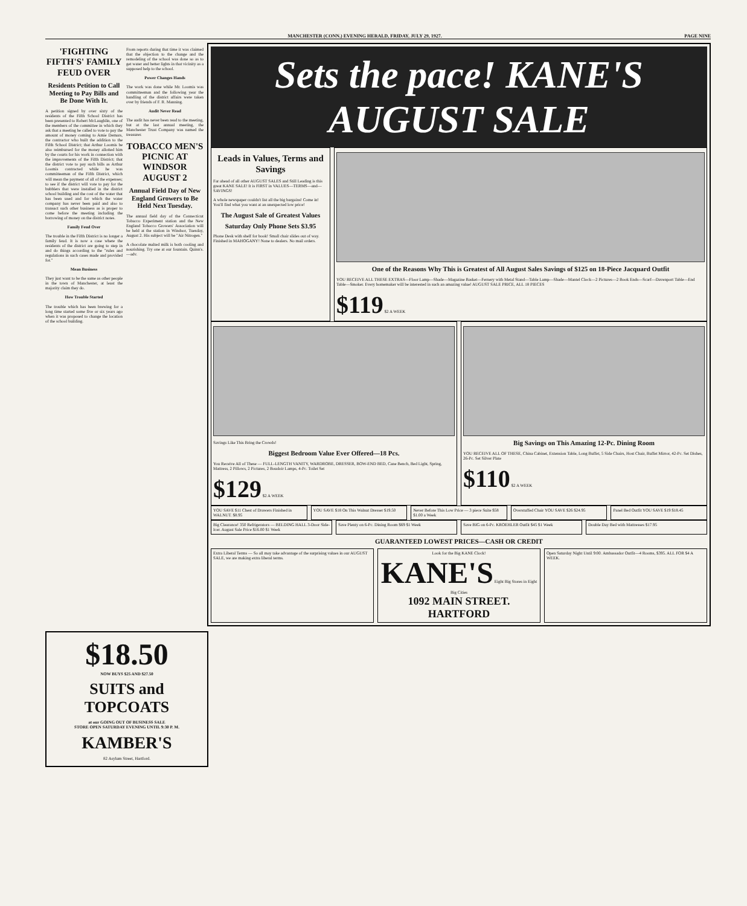MANCHESTER (CONN.) EVENING HERALD, FRIDAY, JULY 29, 1927. PAGE NINE
'FIGHTING FIFTH'S' FAMILY FEUD OVER
Residents Petition to Call Meeting to Pay Bills and Be Done With It.
A petition signed by over sixty of the residents of the Fifth School District has been presented to Robert McLaughlin, one of the members of the committee in which they ask that a meeting be called to vote to pay the amount of money coming to Amie Demars, the contractor who built the addition to the Fifth School District; that Arthur Loomis be also reimbursed for the money allotted him by the courts for his work in connection with the improvements of the Fifth District; that the district vote to pay such bills as Arthur Loomis contracted while he was committeeman of the Fifth District, which will mean the payment of all of the expenses; to see if the district will vote to pay for the bubblers that were installed in the district school building and the cost of the water that has been used and for which the water company has never been paid and also to transact such other business as is proper to come before the meeting including the borrowing of money on the district notes.
Family Feud Over
The trouble in the Fifth District is no longer a family feud. It is now a case where the residents of the district are going to step in and do things according to the "rules and regulations in such cases made and provided for."
Mean Business
They just want to be the same as other people in the town of Manchester, at least the majority claim they do.
How Trouble Started
The trouble which has been brewing for a long time started some five or six years ago when it was proposed to change the location of the school building.
From reports during that time it was claimed that the objection to the change and the remodeling of the school was done so as to get water and better lights in that vicinity as a supposed help to the school.
Power Changes Hands
The work was done while Mr. Loomis was committeeman and the following year the handling of the district affairs were taken over by friends of F. R. Manning.
Audit Never Read
The audit has never been read to the meeting, but at the last annual meeting, the Manchester Trust Company was named the treasurer.
TOBACCO MEN'S PICNIC AT WINDSOR AUGUST 2
Annual Field Day of New England Growers to Be Held Next Tuesday.
The annual field day of the Connecticut Tobacco Experiment station and the New England Tobacco Growers' Association will be held at the station in Windsor, Tuesday, August 2. His subject will be "Air Nitrogen."
A chocolate malted milk is both cooling and nourishing. Try one at our fountain. Quinn's.—adv.
Sets the pace! KANE'S AUGUST SALE
Leads in Values, Terms and Savings
Far ahead of all other AUGUST SALES and Still Leading is this great KANE SALE! It is FIRST in VALUES—TERMS—and—SAVINGS!
A whole newspaper couldn't list all the big bargains! Come in! You'll find what you want at an unexpected low price!
The August Sale of Greatest Values
Saturday Only Phone Sets $3.95
Phone Desk with shelf for book! Small chair slides out of way. Finished in MAHOGANY! None to dealers. No mail orders.
One of the Reasons Why This is Greatest of All August Sales Savings of $125 on 18-Piece Jacquard Outfit
YOU RECEIVE ALL THESE EXTRAS—Floor Lamp—Shade—Magazine Basket—Fernery with Metal Stand—Table Lamp—Shade—Mantel Clock—2 Pictures—2 Book Ends—Scarf—Davenport Table—End Table—Smoker. Every homemaker will be interested in such an amazing value! AUGUST SALE PRICE, ALL 18 PIECES
$119 $2 A WEEK
Savings Like This Bring the Crowds!
Biggest Bedroom Value Ever Offered—18 Pcs.
You Receive All of These — FULL-LENGTH VANITY, WARDROBE, DRESSER, BOW-END BED, Cane Bench, Bed Light, Spring, Mattress, 2 Pillows, 2 Pictures, 2 Boudoir Lamps, 4-Pc. Toilet Set
$129 $2 A WEEK
Big Savings on This Amazing 12-Pc. Dining Room
YOU RECEIVE ALL OF THESE, China Cabinet, Extension Table, Long Buffet, 5 Side Chairs, Host Chair, Buffet Mirror, 42-Pc. Set Dishes, 26-Pc. Set Silver Plate
$110 $2 A WEEK
YOU SAVE $11 Chest of Drawers Finished in WALNUT. $8.95
YOU SAVE $18 On This Walnut Dresser $19.50
Never Before This Low Price — 3 piece Suite $58 $1.00 a Week
Overstuffed Chair YOU SAVE $26 $24.95
Panel Bed Outfit YOU SAVE $19 $18.45
Big Clearance! 350 Refrigerators — BELDING HALL 3-Door Side-Icer. August Sale Price $16.00 $1 Week
Save Plenty on 6-Pc. Dining Room $69 $1 Week
Save BIG on 6-Pc. KROEHLER Outfit $45 $1 Week
Double Day Bed with Mattresses $17.95
GUARANTEED LOWEST PRICES—CASH OR CREDIT
Extra Liberal Terms — So all may take advantage of the surprising values in our AUGUST SALE, we are making extra liberal terms.
Look for the Big KANE Clock! KANE'S Eight Big Stores in Eight Big Cities
1092 MAIN STREET. HARTFORD
Open Saturday Night Until 9:00. Ambassador Outfit—4 Rooms, $395. ALL FOR $4 A WEEK.
$18.50
NOW BUYS $25 AND $27.50
SUITS and TOPCOATS
at our GOING OUT OF BUSINESS SALE
STORE OPEN SATURDAY EVENING UNTIL 9:30 P. M.
KAMBER'S
82 Asylum Street, Hartford.